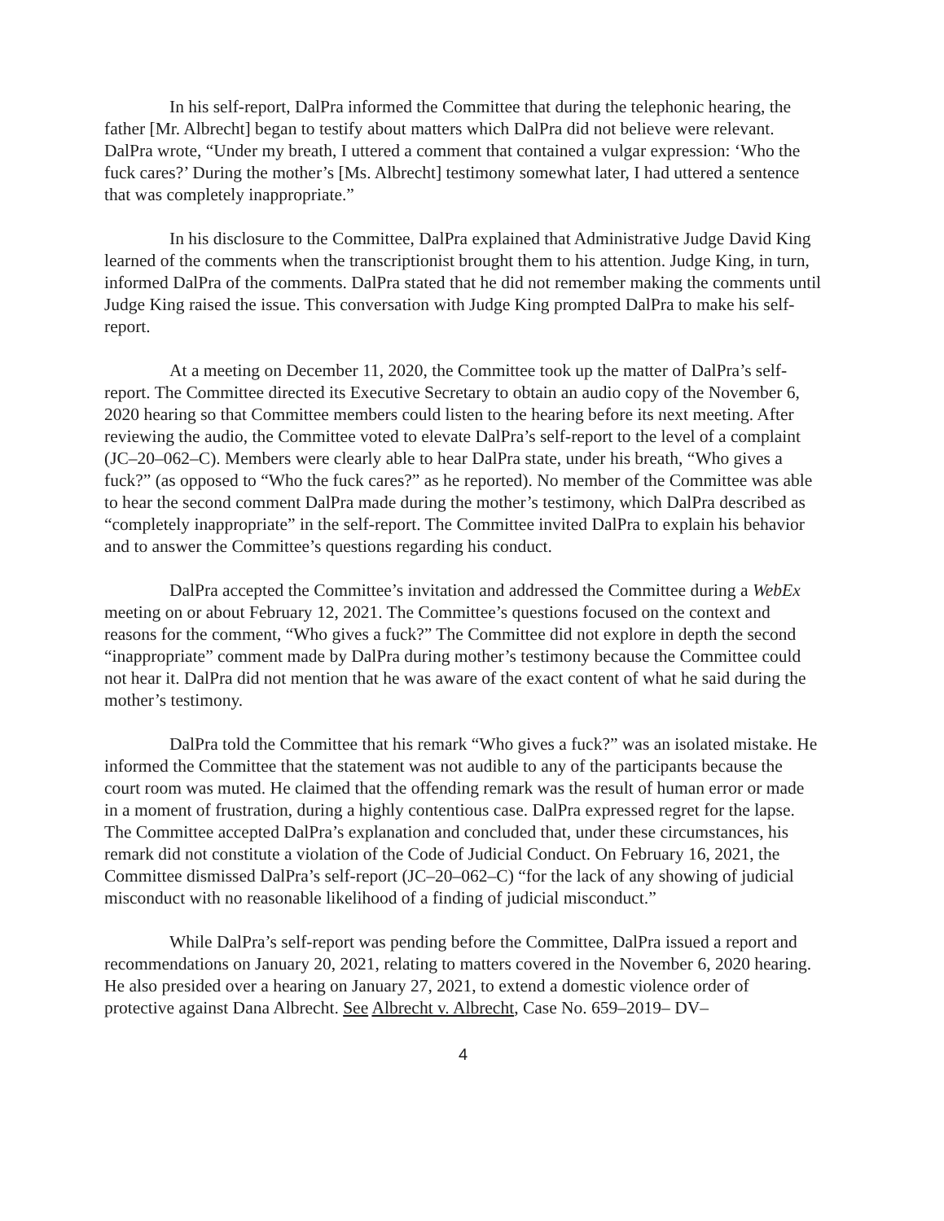In his self-report, DalPra informed the Committee that during the telephonic hearing, the father [Mr. Albrecht] began to testify about matters which DalPra did not believe were relevant. DalPra wrote, “Under my breath, I uttered a comment that contained a vulgar expression: ‘Who the fuck cares?’ During the mother’s [Ms. Albrecht] testimony somewhat later, I had uttered a sentence that was completely inappropriate.”
In his disclosure to the Committee, DalPra explained that Administrative Judge David King learned of the comments when the transcriptionist brought them to his attention. Judge King, in turn, informed DalPra of the comments. DalPra stated that he did not remember making the comments until Judge King raised the issue. This conversation with Judge King prompted DalPra to make his self-report.
At a meeting on December 11, 2020, the Committee took up the matter of DalPra’s self-report. The Committee directed its Executive Secretary to obtain an audio copy of the November 6, 2020 hearing so that Committee members could listen to the hearing before its next meeting. After reviewing the audio, the Committee voted to elevate DalPra’s self-report to the level of a complaint (JC–20–062–C). Members were clearly able to hear DalPra state, under his breath, “Who gives a fuck?” (as opposed to “Who the fuck cares?” as he reported). No member of the Committee was able to hear the second comment DalPra made during the mother’s testimony, which DalPra described as “completely inappropriate” in the self-report. The Committee invited DalPra to explain his behavior and to answer the Committee’s questions regarding his conduct.
DalPra accepted the Committee’s invitation and addressed the Committee during a WebEx meeting on or about February 12, 2021. The Committee’s questions focused on the context and reasons for the comment, “Who gives a fuck?” The Committee did not explore in depth the second “inappropriate” comment made by DalPra during mother’s testimony because the Committee could not hear it. DalPra did not mention that he was aware of the exact content of what he said during the mother’s testimony.
DalPra told the Committee that his remark “Who gives a fuck?” was an isolated mistake. He informed the Committee that the statement was not audible to any of the participants because the court room was muted. He claimed that the offending remark was the result of human error or made in a moment of frustration, during a highly contentious case. DalPra expressed regret for the lapse. The Committee accepted DalPra’s explanation and concluded that, under these circumstances, his remark did not constitute a violation of the Code of Judicial Conduct. On February 16, 2021, the Committee dismissed DalPra’s self-report (JC–20–062–C) “for the lack of any showing of judicial misconduct with no reasonable likelihood of a finding of judicial misconduct.”
While DalPra’s self-report was pending before the Committee, DalPra issued a report and recommendations on January 20, 2021, relating to matters covered in the November 6, 2020 hearing. He also presided over a hearing on January 27, 2021, to extend a domestic violence order of protective against Dana Albrecht. See Albrecht v. Albrecht, Case No. 659–2019– DV–
4